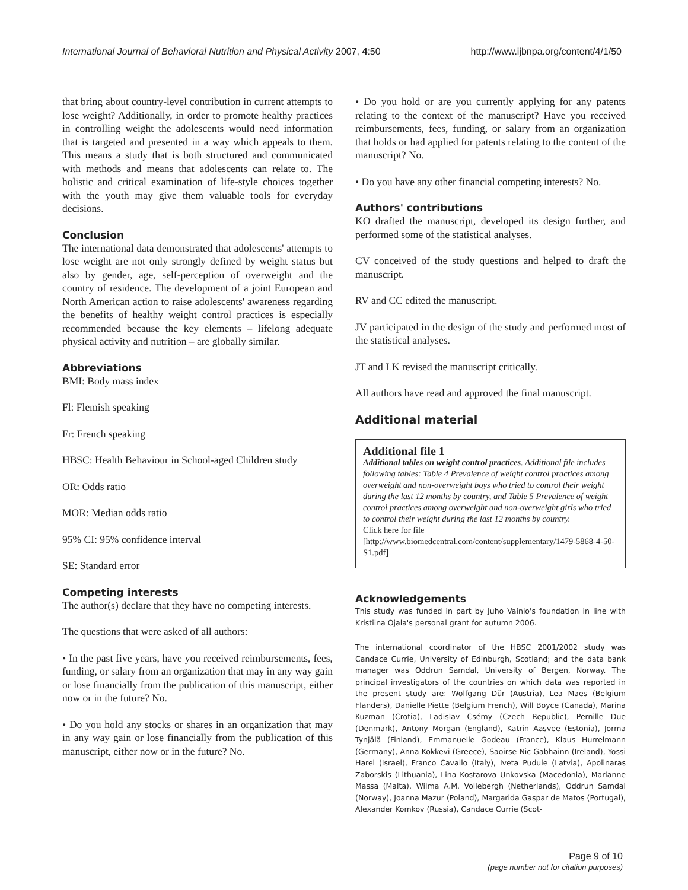International Journal of Behavioral Nutrition and Physical Activity 2007, 4:50 http://www.ijbnpa.org/content/4/1/50
that bring about country-level contribution in current attempts to lose weight? Additionally, in order to promote healthy practices in controlling weight the adolescents would need information that is targeted and presented in a way which appeals to them. This means a study that is both structured and communicated with methods and means that adolescents can relate to. The holistic and critical examination of life-style choices together with the youth may give them valuable tools for everyday decisions.
Conclusion
The international data demonstrated that adolescents' attempts to lose weight are not only strongly defined by weight status but also by gender, age, self-perception of overweight and the country of residence. The development of a joint European and North American action to raise adolescents' awareness regarding the benefits of healthy weight control practices is especially recommended because the key elements – lifelong adequate physical activity and nutrition – are globally similar.
Abbreviations
BMI: Body mass index
Fl: Flemish speaking
Fr: French speaking
HBSC: Health Behaviour in School-aged Children study
OR: Odds ratio
MOR: Median odds ratio
95% CI: 95% confidence interval
SE: Standard error
Competing interests
The author(s) declare that they have no competing interests.
The questions that were asked of all authors:
• In the past five years, have you received reimbursements, fees, funding, or salary from an organization that may in any way gain or lose financially from the publication of this manuscript, either now or in the future? No.
• Do you hold any stocks or shares in an organization that may in any way gain or lose financially from the publication of this manuscript, either now or in the future? No.
• Do you hold or are you currently applying for any patents relating to the context of the manuscript? Have you received reimbursements, fees, funding, or salary from an organization that holds or had applied for patents relating to the content of the manuscript? No.
• Do you have any other financial competing interests? No.
Authors' contributions
KO drafted the manuscript, developed its design further, and performed some of the statistical analyses.
CV conceived of the study questions and helped to draft the manuscript.
RV and CC edited the manuscript.
JV participated in the design of the study and performed most of the statistical analyses.
JT and LK revised the manuscript critically.
All authors have read and approved the final manuscript.
Additional material
Additional file 1
Additional tables on weight control practices. Additional file includes following tables: Table 4 Prevalence of weight control practices among overweight and non-overweight boys who tried to control their weight during the last 12 months by country, and Table 5 Prevalence of weight control practices among overweight and non-overweight girls who tried to control their weight during the last 12 months by country.
Click here for file
[http://www.biomedcentral.com/content/supplementary/1479-5868-4-50-S1.pdf]
Acknowledgements
This study was funded in part by Juho Vainio's foundation in line with Kristiina Ojala's personal grant for autumn 2006.
The international coordinator of the HBSC 2001/2002 study was Candace Currie, University of Edinburgh, Scotland; and the data bank manager was Oddrun Samdal, University of Bergen, Norway. The principal investigators of the countries on which data was reported in the present study are: Wolfgang Dür (Austria), Lea Maes (Belgium Flanders), Danielle Piette (Belgium French), Will Boyce (Canada), Marina Kuzman (Crotia), Ladislav Csémy (Czech Republic), Pernille Due (Denmark), Antony Morgan (England), Katrin Aasvee (Estonia), Jorma Tynjälä (Finland), Emmanuelle Godeau (France), Klaus Hurrelmann (Germany), Anna Kokkevi (Greece), Saoirse Nic Gabhainn (Ireland), Yossi Harel (Israel), Franco Cavallo (Italy), Iveta Pudule (Latvia), Apolinaras Zaborskis (Lithuania), Lina Kostarova Unkovska (Macedonia), Marianne Massa (Malta), Wilma A.M. Vollebergh (Netherlands), Oddrun Samdal (Norway), Joanna Mazur (Poland), Margarida Gaspar de Matos (Portugal), Alexander Komkov (Russia), Candace Currie (Scot-
Page 9 of 10
(page number not for citation purposes)